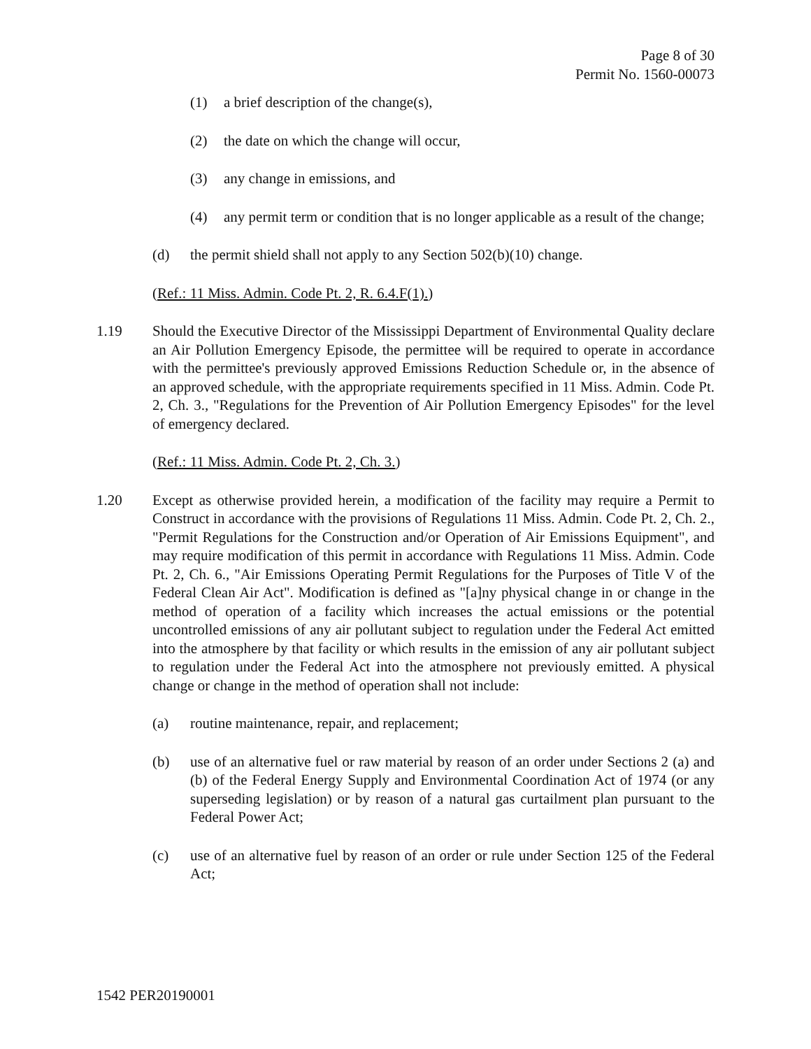Page 8 of 30
Permit No. 1560-00073
(1) a brief description of the change(s),
(2) the date on which the change will occur,
(3) any change in emissions, and
(4) any permit term or condition that is no longer applicable as a result of the change;
(d) the permit shield shall not apply to any Section 502(b)(10) change.
(Ref.: 11 Miss. Admin. Code Pt. 2, R. 6.4.F(1).)
1.19 Should the Executive Director of the Mississippi Department of Environmental Quality declare an Air Pollution Emergency Episode, the permittee will be required to operate in accordance with the permittee's previously approved Emissions Reduction Schedule or, in the absence of an approved schedule, with the appropriate requirements specified in 11 Miss. Admin. Code Pt. 2, Ch. 3., "Regulations for the Prevention of Air Pollution Emergency Episodes" for the level of emergency declared.
(Ref.: 11 Miss. Admin. Code Pt. 2, Ch. 3.)
1.20 Except as otherwise provided herein, a modification of the facility may require a Permit to Construct in accordance with the provisions of Regulations 11 Miss. Admin. Code Pt. 2, Ch. 2., "Permit Regulations for the Construction and/or Operation of Air Emissions Equipment", and may require modification of this permit in accordance with Regulations 11 Miss. Admin. Code Pt. 2, Ch. 6., "Air Emissions Operating Permit Regulations for the Purposes of Title V of the Federal Clean Air Act". Modification is defined as "[a]ny physical change in or change in the method of operation of a facility which increases the actual emissions or the potential uncontrolled emissions of any air pollutant subject to regulation under the Federal Act emitted into the atmosphere by that facility or which results in the emission of any air pollutant subject to regulation under the Federal Act into the atmosphere not previously emitted. A physical change or change in the method of operation shall not include:
(a) routine maintenance, repair, and replacement;
(b) use of an alternative fuel or raw material by reason of an order under Sections 2 (a) and (b) of the Federal Energy Supply and Environmental Coordination Act of 1974 (or any superseding legislation) or by reason of a natural gas curtailment plan pursuant to the Federal Power Act;
(c) use of an alternative fuel by reason of an order or rule under Section 125 of the Federal Act;
1542 PER20190001